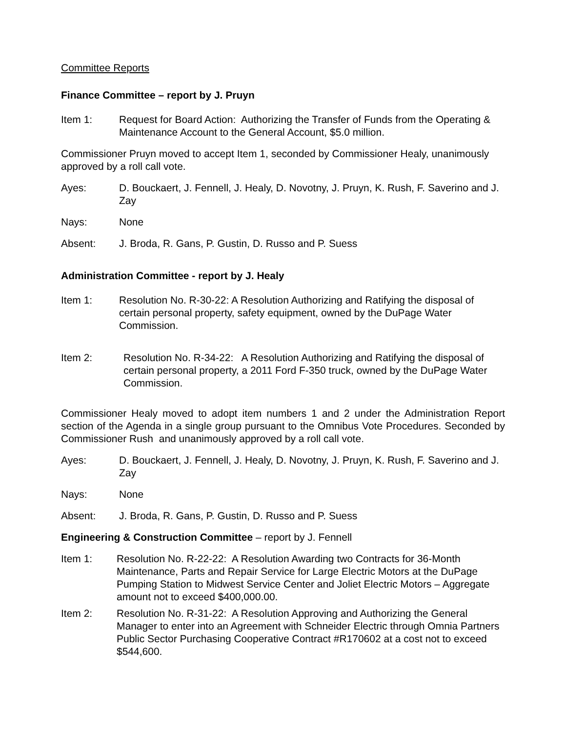Committee Reports
Finance Committee – report by J. Pruyn
Item 1: Request for Board Action: Authorizing the Transfer of Funds from the Operating & Maintenance Account to the General Account, $5.0 million.
Commissioner Pruyn moved to accept Item 1, seconded by Commissioner Healy, unanimously approved by a roll call vote.
Ayes: D. Bouckaert, J. Fennell, J. Healy, D. Novotny, J. Pruyn, K. Rush, F. Saverino and J. Zay
Nays: None
Absent: J. Broda, R. Gans, P. Gustin, D. Russo and P. Suess
Administration Committee - report by J. Healy
Item 1: Resolution No. R-30-22: A Resolution Authorizing and Ratifying the disposal of certain personal property, safety equipment, owned by the DuPage Water Commission.
Item 2: Resolution No. R-34-22: A Resolution Authorizing and Ratifying the disposal of certain personal property, a 2011 Ford F-350 truck, owned by the DuPage Water Commission.
Commissioner Healy moved to adopt item numbers 1 and 2 under the Administration Report section of the Agenda in a single group pursuant to the Omnibus Vote Procedures. Seconded by Commissioner Rush and unanimously approved by a roll call vote.
Ayes: D. Bouckaert, J. Fennell, J. Healy, D. Novotny, J. Pruyn, K. Rush, F. Saverino and J. Zay
Nays: None
Absent: J. Broda, R. Gans, P. Gustin, D. Russo and P. Suess
Engineering & Construction Committee – report by J. Fennell
Item 1: Resolution No. R-22-22: A Resolution Awarding two Contracts for 36-Month Maintenance, Parts and Repair Service for Large Electric Motors at the DuPage Pumping Station to Midwest Service Center and Joliet Electric Motors – Aggregate amount not to exceed $400,000.00.
Item 2: Resolution No. R-31-22: A Resolution Approving and Authorizing the General Manager to enter into an Agreement with Schneider Electric through Omnia Partners Public Sector Purchasing Cooperative Contract #R170602 at a cost not to exceed $544,600.